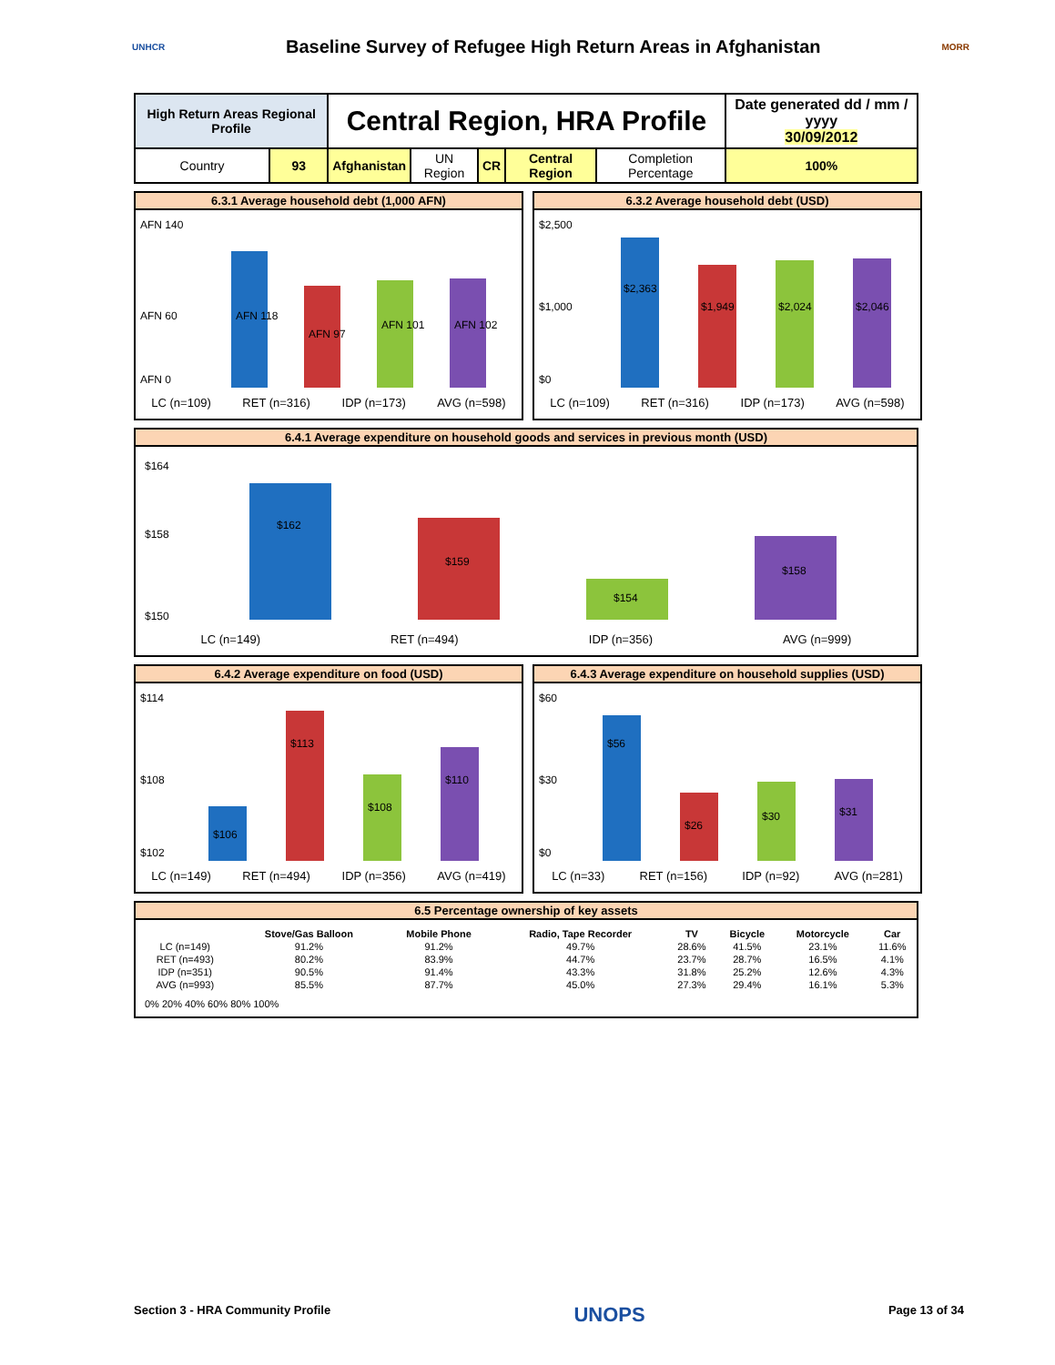UNHCR
Baseline Survey of Refugee High Return Areas in Afghanistan
MORR
| High Return Areas Regional Profile | | Central Region, HRA Profile | | | | | Date generated dd / mm / yyyy 30/09/2012 |
| Country | 93 | Afghanistan | UN Region | CR | Central Region | Completion Percentage | 100% |
6.3.1 Average household debt (1,000 AFN)
AFN 140
AFN 60
AFN 0
AFN 118
AFN 97
AFN 101
AFN 102
LC (n=109) RET (n=316) IDP (n=173) AVG (n=598)
6.3.2 Average household debt (USD)
$2,500
$1,000
$0
$2,363
$1,949
$2,024
$2,046
LC (n=109) RET (n=316) IDP (n=173) AVG (n=598)
6.4.1 Average expenditure on household goods and services in previous month (USD)
$164
$158
$150
$162
$159
$154
$158
LC (n=149) RET (n=494) IDP (n=356) AVG (n=999)
6.4.2 Average expenditure on food (USD)
$114
$108
$102
$106
$113
$108
$110
LC (n=149) RET (n=494) IDP (n=356) AVG (n=419)
6.4.3 Average expenditure on household supplies (USD)
$60
$30
$0
$56
$26
$30
$31
LC (n=33) RET (n=156) IDP (n=92) AVG (n=281)
6.5 Percentage ownership of key assets
| | Stove/Gas Balloon | Mobile Phone | Radio, Tape Recorder | TV | Bicycle | Motorcycle | Car |
| --- | --- | --- | --- | --- | --- | --- | --- |
| LC (n=149) | 91.2% | 91.2% | 49.7% | 28.6% | 41.5% | 23.1% | 11.6% |
| RET (n=493) | 80.2% | 83.9% | 44.7% | 23.7% | 28.7% | 16.5% | 4.1% |
| IDP (n=351) | 90.5% | 91.4% | 43.3% | 31.8% | 25.2% | 12.6% | 4.3% |
| AVG (n=993) | 85.5% | 87.7% | 45.0% | 27.3% | 29.4% | 16.1% | 5.3% |
0% 20% 40% 60% 80% 100%
Section 3 - HRA Community Profile UNOPS Page 13 of 34